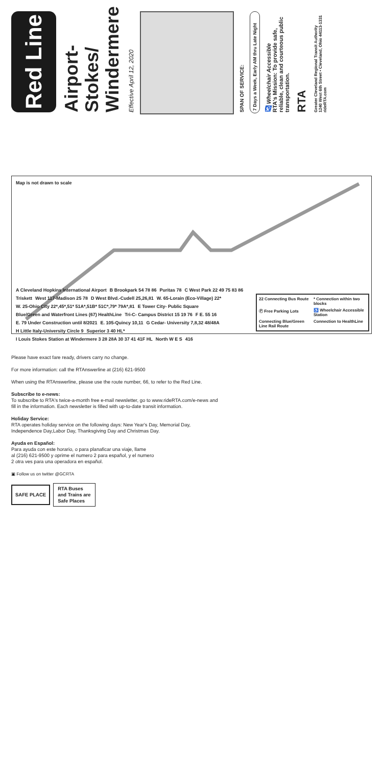Red Line
Airport-
Stokes/
Windermere
Effective April 12, 2020
SPAN OF SERVICE:
7 Days a Week, Early AM thru Late Night
♿ Wheelchair Accessible
RTA's Mission: To provide safe, reliable, clean and courteous public transportation.
RTA
Greater Cleveland Regional Transit Authority
1240 West 6th Street • Cleveland, Ohio 44113-1331
rideRTA.com
Map is not drawn to scale
A Cleveland Hopkins International Airport B Brookpark 54 78 86 Puritas 78 C West Park 22 49 75 83 86 Triskett West 117-Madison 25 78 D West Blvd.-Cudell 25,26,81 W. 65-Lorain (Eco-Village) 22* W. 25-Ohio City 22*,45*,51* 51A*,51B* 51C*,79* 79A*,81 E Tower City- Public Square Blue/Green and Waterfront Lines (67) HealthLine Tri-C- Campus District 15 19 76 F E. 55 16 E. 79 Under Construction until 8/2021 E. 105-Quincy 10,11 G Cedar- University 7,8,32 48/48A H Little Italy-University Circle 9 Superior 3 40 HL* I Louis Stokes Station at Windermere 3 28 28A 30 37 41 41F HL North W E S 416
22 Connecting Bus Route * Connection within two blocks Ⓟ Free Parking Lots ♿ Wheelchair Accessible Station Connecting Blue/Green Line Rail Route Connection to HealthLine
Please have exact fare ready, drivers carry no change.
For more information: call the RTAnswerline at (216) 621-9500
When using the RTAnswerline, please use the route number, 66, to refer to the Red Line.
Subscribe to e-news:
To subscribe to RTA's twice-a-month free e-mail newsletter, go to www.rideRTA.com/e-news and
fill in the information. Each newsletter is filled with up-to-date transit information.
Holiday Service:
RTA operates holiday service on the following days: New Year's Day, Memorial Day,
Independence Day,Labor Day, Thanksgiving Day and Christmas Day.
Ayuda en Español:
Para ayuda con este horario, o para planaficar una viaje, llame
al (216) 621-9500 y oprime el numero 2 para español, y el numero
2 otra ves para una operadora en español.
▣ Follow us on twitter @GCRTA
SAFE PLACE RTA Buses
and Trains are
Safe Places